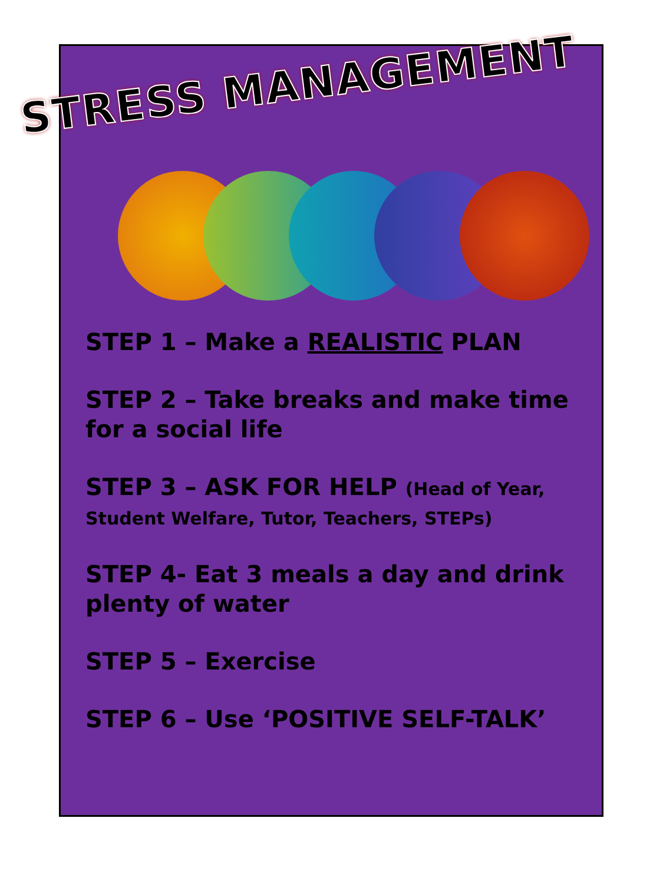STRESS MANAGEMENT
STEP 1 – Make a REALISTIC PLAN
STEP 2 – Take breaks and make time for a social life
STEP 3 – ASK FOR HELP (Head of Year, Student Welfare, Tutor, Teachers, STEPs)
STEP 4- Eat 3 meals a day and drink plenty of water
STEP 5 – Exercise
STEP 6 – Use ‘POSITIVE SELF-TALK’